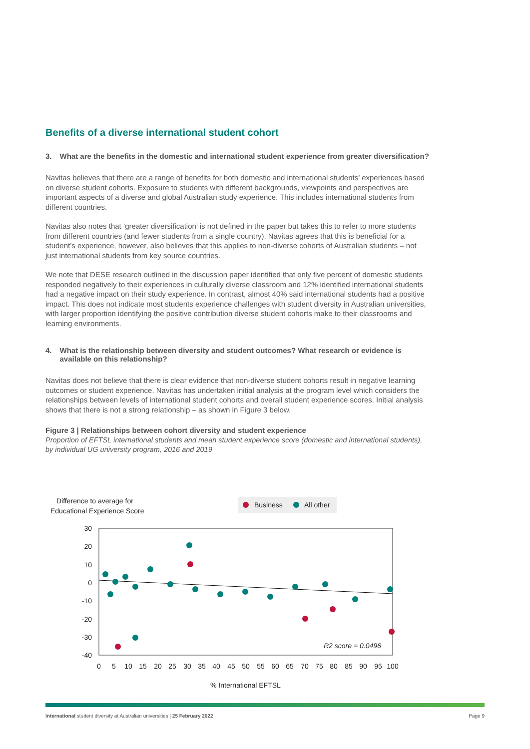Benefits of a diverse international student cohort
3. What are the benefits in the domestic and international student experience from greater diversification?
Navitas believes that there are a range of benefits for both domestic and international students’ experiences based on diverse student cohorts. Exposure to students with different backgrounds, viewpoints and perspectives are important aspects of a diverse and global Australian study experience. This includes international students from different countries.
Navitas also notes that ‘greater diversification’ is not defined in the paper but takes this to refer to more students from different countries (and fewer students from a single country). Navitas agrees that this is beneficial for a student’s experience, however, also believes that this applies to non-diverse cohorts of Australian students – not just international students from key source countries.
We note that DESE research outlined in the discussion paper identified that only five percent of domestic students responded negatively to their experiences in culturally diverse classroom and 12% identified international students had a negative impact on their study experience. In contrast, almost 40% said international students had a positive impact. This does not indicate most students experience challenges with student diversity in Australian universities, with larger proportion identifying the positive contribution diverse student cohorts make to their classrooms and learning environments.
4. What is the relationship between diversity and student outcomes? What research or evidence is available on this relationship?
Navitas does not believe that there is clear evidence that non-diverse student cohorts result in negative learning outcomes or student experience. Navitas has undertaken initial analysis at the program level which considers the relationships between levels of international student cohorts and overall student experience scores. Initial analysis shows that there is not a strong relationship – as shown in Figure 3 below.
Figure 3 | Relationships between cohort diversity and student experience
Proportion of EFTSL international students and mean student experience score (domestic and international students), by individual UG university program, 2016 and 2019
Difference to average for
Educational Experience Score
Business
All other
30
20
10
0
-10
-20
-30
-40
0
5
10
15
20
25
30
35
40
45
50
55
60
65
70
75
80
85
90
95
100
R2 score = 0.0496
% International EFTSL
International student diversity at Australian universities | 25 February 2022
Page 9